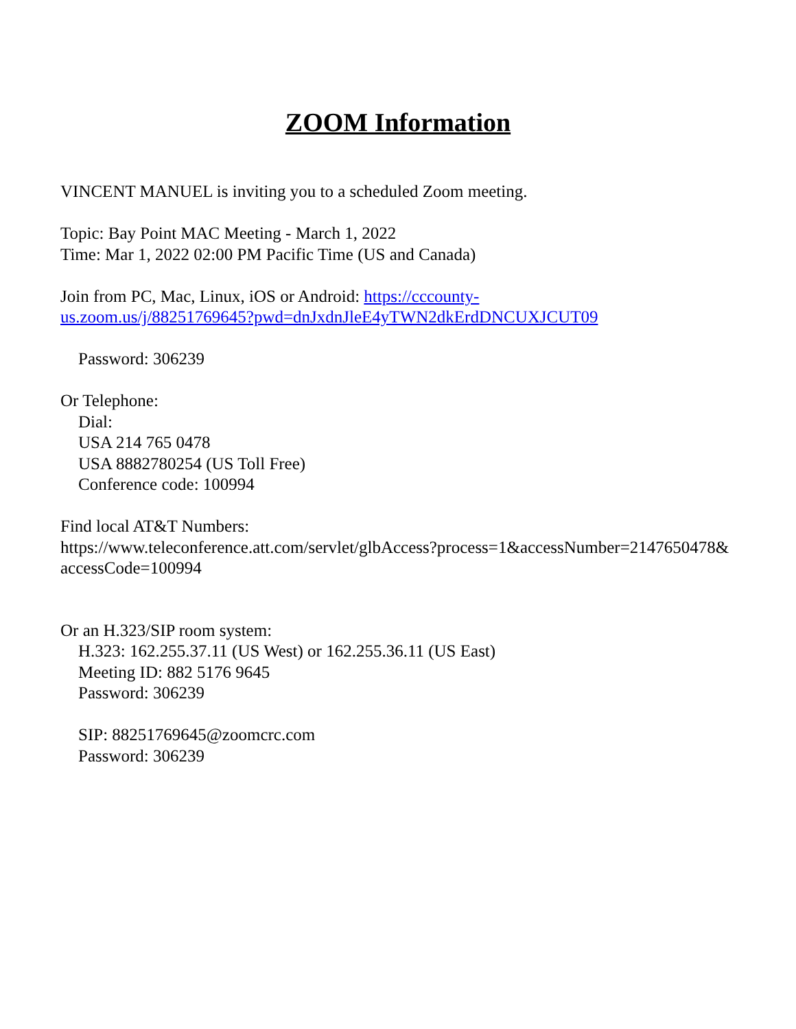ZOOM Information
VINCENT MANUEL is inviting you to a scheduled Zoom meeting.
Topic: Bay Point MAC Meeting - March 1, 2022
Time: Mar 1, 2022 02:00 PM Pacific Time (US and Canada)
Join from PC, Mac, Linux, iOS or Android: https://cccounty-
us.zoom.us/j/88251769645?pwd=dnJxdnJleE4yTWN2dkErdDNCUXJCUT09
Password: 306239
Or Telephone:
Dial:
USA 214 765 0478
USA 8882780254 (US Toll Free)
Conference code: 100994
Find local AT&T Numbers:
https://www.teleconference.att.com/servlet/glbAccess?process=1&accessNumber=2147650478&
accessCode=100994
Or an H.323/SIP room system:
H.323: 162.255.37.11 (US West) or 162.255.36.11 (US East)
Meeting ID: 882 5176 9645
Password: 306239
SIP: 88251769645@zoomcrc.com
Password: 306239